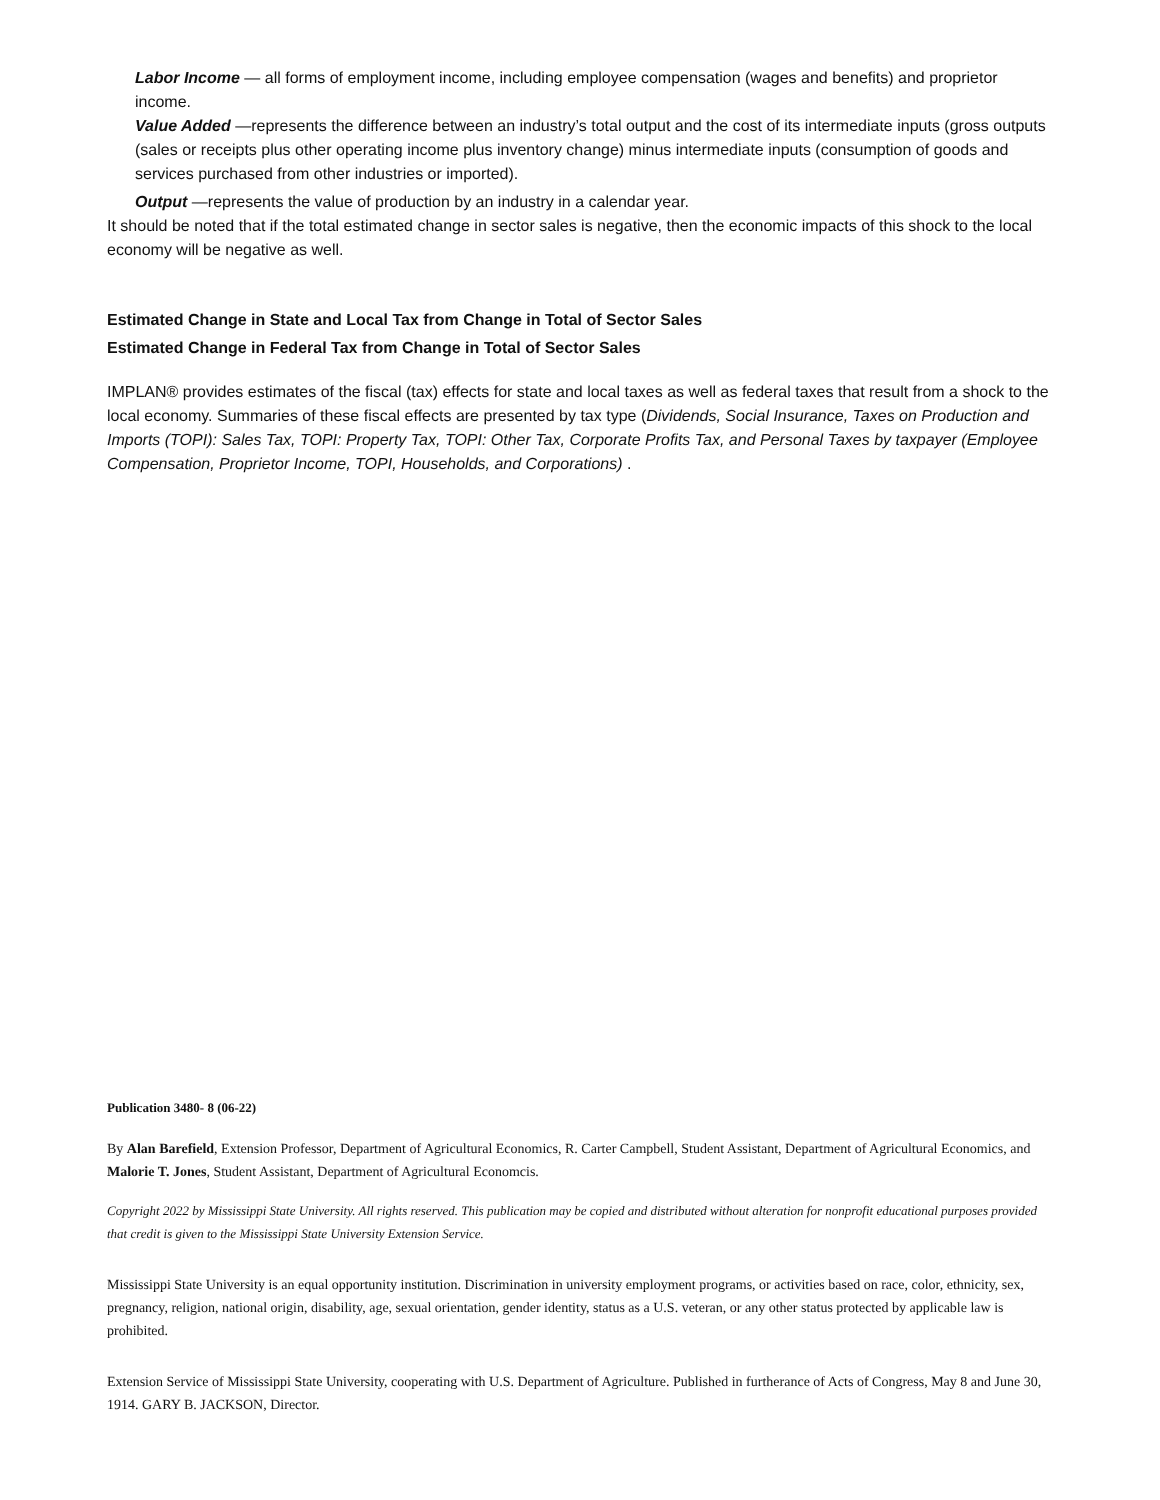Labor Income — all forms of employment income, including employee compensation (wages and benefits) and proprietor income.
Value Added —represents the difference between an industry’s total output and the cost of its intermediate inputs (gross outputs (sales or receipts plus other operating income plus inventory change) minus intermediate inputs (consumption of goods and services purchased from other industries or imported).
Output —represents the value of production by an industry in a calendar year.
It should be noted that if the total estimated change in sector sales is negative, then the economic impacts of this shock to the local economy will be negative as well.
Estimated Change in State and Local Tax from Change in Total of Sector Sales
Estimated Change in Federal Tax from Change in Total of Sector Sales
IMPLAN® provides estimates of the fiscal (tax) effects for state and local taxes as well as federal taxes that result from a shock to the local economy. Summaries of these fiscal effects are presented by tax type (Dividends, Social Insurance, Taxes on Production and Imports (TOPI): Sales Tax, TOPI: Property Tax, TOPI: Other Tax, Corporate Profits Tax, and Personal Taxes by taxpayer (Employee Compensation, Proprietor Income, TOPI, Households, and Corporations) .
Publication 3480- 8 (06-22)
By Alan Barefield, Extension Professor, Department of Agricultural Economics, R. Carter Campbell, Student Assistant, Department of Agricultural Economics, and Malorie T. Jones, Student Assistant, Department of Agricultural Economcis.
Copyright 2022 by Mississippi State University. All rights reserved. This publication may be copied and distributed without alteration for nonprofit educational purposes provided that credit is given to the Mississippi State University Extension Service.
Mississippi State University is an equal opportunity institution. Discrimination in university employment programs, or activities based on race, color, ethnicity, sex, pregnancy, religion, national origin, disability, age, sexual orientation, gender identity, status as a U.S. veteran, or any other status protected by applicable law is prohibited.
Extension Service of Mississippi State University, cooperating with U.S. Department of Agriculture. Published in furtherance of Acts of Congress, May 8 and June 30, 1914. GARY B. JACKSON, Director.